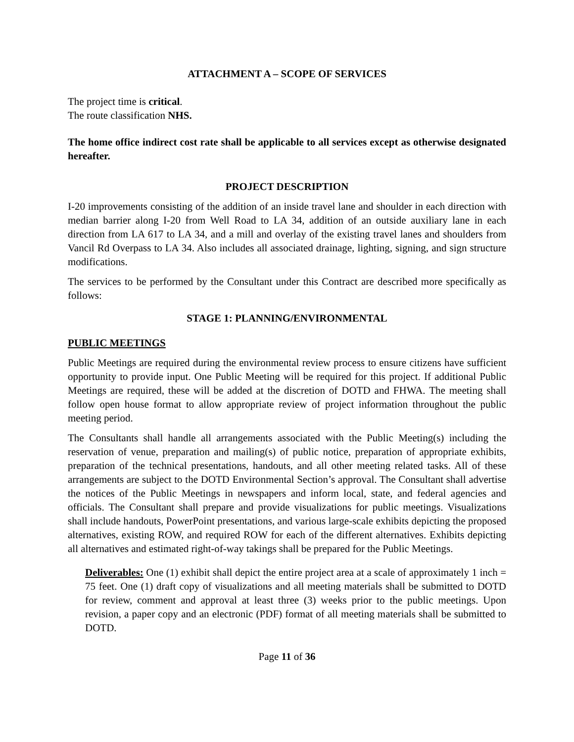ATTACHMENT A – SCOPE OF SERVICES
The project time is critical.
The route classification NHS.
The home office indirect cost rate shall be applicable to all services except as otherwise designated hereafter.
PROJECT DESCRIPTION
I-20 improvements consisting of the addition of an inside travel lane and shoulder in each direction with median barrier along I-20 from Well Road to LA 34, addition of an outside auxiliary lane in each direction from LA 617 to LA 34, and a mill and overlay of the existing travel lanes and shoulders from Vancil Rd Overpass to LA 34. Also includes all associated drainage, lighting, signing, and sign structure modifications.
The services to be performed by the Consultant under this Contract are described more specifically as follows:
STAGE 1: PLANNING/ENVIRONMENTAL
PUBLIC MEETINGS
Public Meetings are required during the environmental review process to ensure citizens have sufficient opportunity to provide input. One Public Meeting will be required for this project. If additional Public Meetings are required, these will be added at the discretion of DOTD and FHWA. The meeting shall follow open house format to allow appropriate review of project information throughout the public meeting period.
The Consultants shall handle all arrangements associated with the Public Meeting(s) including the reservation of venue, preparation and mailing(s) of public notice, preparation of appropriate exhibits, preparation of the technical presentations, handouts, and all other meeting related tasks. All of these arrangements are subject to the DOTD Environmental Section’s approval. The Consultant shall advertise the notices of the Public Meetings in newspapers and inform local, state, and federal agencies and officials. The Consultant shall prepare and provide visualizations for public meetings. Visualizations shall include handouts, PowerPoint presentations, and various large-scale exhibits depicting the proposed alternatives, existing ROW, and required ROW for each of the different alternatives. Exhibits depicting all alternatives and estimated right-of-way takings shall be prepared for the Public Meetings.
Deliverables: One (1) exhibit shall depict the entire project area at a scale of approximately 1 inch = 75 feet. One (1) draft copy of visualizations and all meeting materials shall be submitted to DOTD for review, comment and approval at least three (3) weeks prior to the public meetings. Upon revision, a paper copy and an electronic (PDF) format of all meeting materials shall be submitted to DOTD.
Page 11 of 36